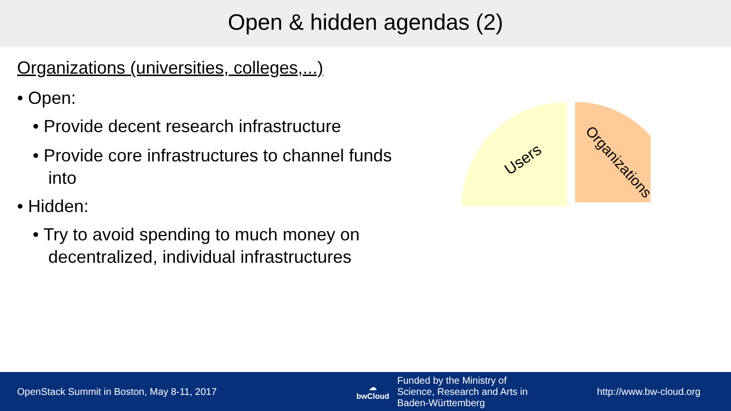Open & hidden agendas (2)
Organizations (universities, colleges,...)
• Open:
• Provide decent research infrastructure
• Provide core infrastructures to channel funds into
• Hidden:
• Try to avoid spending to much money on decentralized, individual infrastructures
Users
Organizations
OpenStack Summit in Boston, May 8-11, 2017
☁
bwCloud
Funded by the Ministry of
Science, Research and Arts in
Baden-Württemberg
http://www.bw-cloud.org